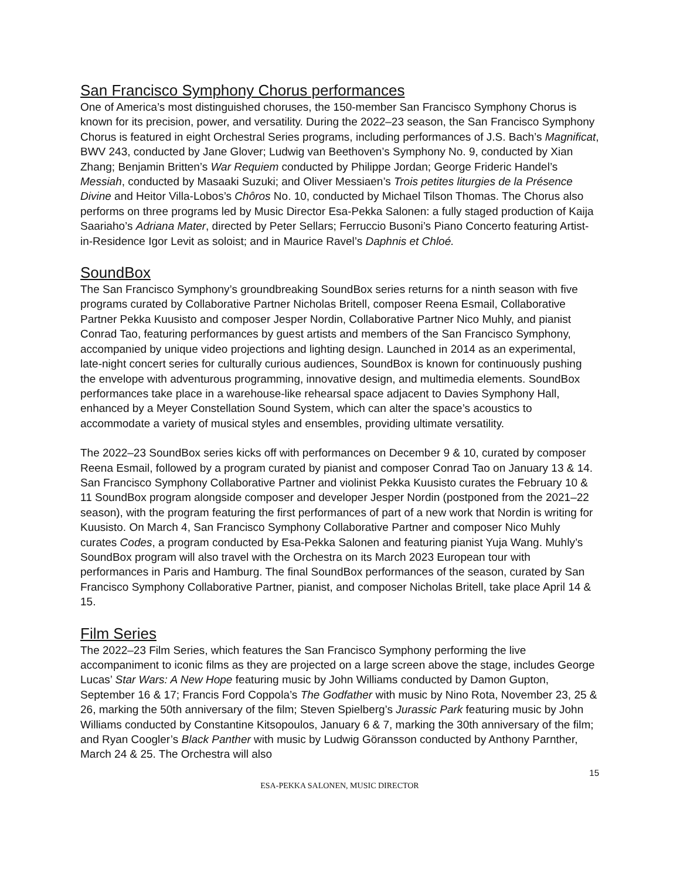San Francisco Symphony Chorus performances
One of America’s most distinguished choruses, the 150-member San Francisco Symphony Chorus is known for its precision, power, and versatility. During the 2022–23 season, the San Francisco Symphony Chorus is featured in eight Orchestral Series programs, including performances of J.S. Bach’s Magnificat, BWV 243, conducted by Jane Glover; Ludwig van Beethoven’s Symphony No. 9, conducted by Xian Zhang; Benjamin Britten’s War Requiem conducted by Philippe Jordan; George Frideric Handel’s Messiah, conducted by Masaaki Suzuki; and Oliver Messiaen’s Trois petites liturgies de la Présence Divine and Heitor Villa-Lobos’s Chôros No. 10, conducted by Michael Tilson Thomas. The Chorus also performs on three programs led by Music Director Esa-Pekka Salonen: a fully staged production of Kaija Saariaho’s Adriana Mater, directed by Peter Sellars; Ferruccio Busoni’s Piano Concerto featuring Artist-in-Residence Igor Levit as soloist; and in Maurice Ravel’s Daphnis et Chloé.
SoundBox
The San Francisco Symphony’s groundbreaking SoundBox series returns for a ninth season with five programs curated by Collaborative Partner Nicholas Britell, composer Reena Esmail, Collaborative Partner Pekka Kuusisto and composer Jesper Nordin, Collaborative Partner Nico Muhly, and pianist Conrad Tao, featuring performances by guest artists and members of the San Francisco Symphony, accompanied by unique video projections and lighting design. Launched in 2014 as an experimental, late-night concert series for culturally curious audiences, SoundBox is known for continuously pushing the envelope with adventurous programming, innovative design, and multimedia elements. SoundBox performances take place in a warehouse-like rehearsal space adjacent to Davies Symphony Hall, enhanced by a Meyer Constellation Sound System, which can alter the space’s acoustics to accommodate a variety of musical styles and ensembles, providing ultimate versatility.
The 2022–23 SoundBox series kicks off with performances on December 9 & 10, curated by composer Reena Esmail, followed by a program curated by pianist and composer Conrad Tao on January 13 & 14. San Francisco Symphony Collaborative Partner and violinist Pekka Kuusisto curates the February 10 & 11 SoundBox program alongside composer and developer Jesper Nordin (postponed from the 2021–22 season), with the program featuring the first performances of part of a new work that Nordin is writing for Kuusisto. On March 4, San Francisco Symphony Collaborative Partner and composer Nico Muhly curates Codes, a program conducted by Esa-Pekka Salonen and featuring pianist Yuja Wang. Muhly’s SoundBox program will also travel with the Orchestra on its March 2023 European tour with performances in Paris and Hamburg. The final SoundBox performances of the season, curated by San Francisco Symphony Collaborative Partner, pianist, and composer Nicholas Britell, take place April 14 & 15.
Film Series
The 2022–23 Film Series, which features the San Francisco Symphony performing the live accompaniment to iconic films as they are projected on a large screen above the stage, includes George Lucas’ Star Wars: A New Hope featuring music by John Williams conducted by Damon Gupton, September 16 & 17; Francis Ford Coppola’s The Godfather with music by Nino Rota, November 23, 25 & 26, marking the 50th anniversary of the film; Steven Spielberg’s Jurassic Park featuring music by John Williams conducted by Constantine Kitsopoulos, January 6 & 7, marking the 30th anniversary of the film; and Ryan Coogler’s Black Panther with music by Ludwig Göransson conducted by Anthony Parnther, March 24 & 25. The Orchestra will also
15
ESA-PEKKA SALONEN, MUSIC DIRECTOR